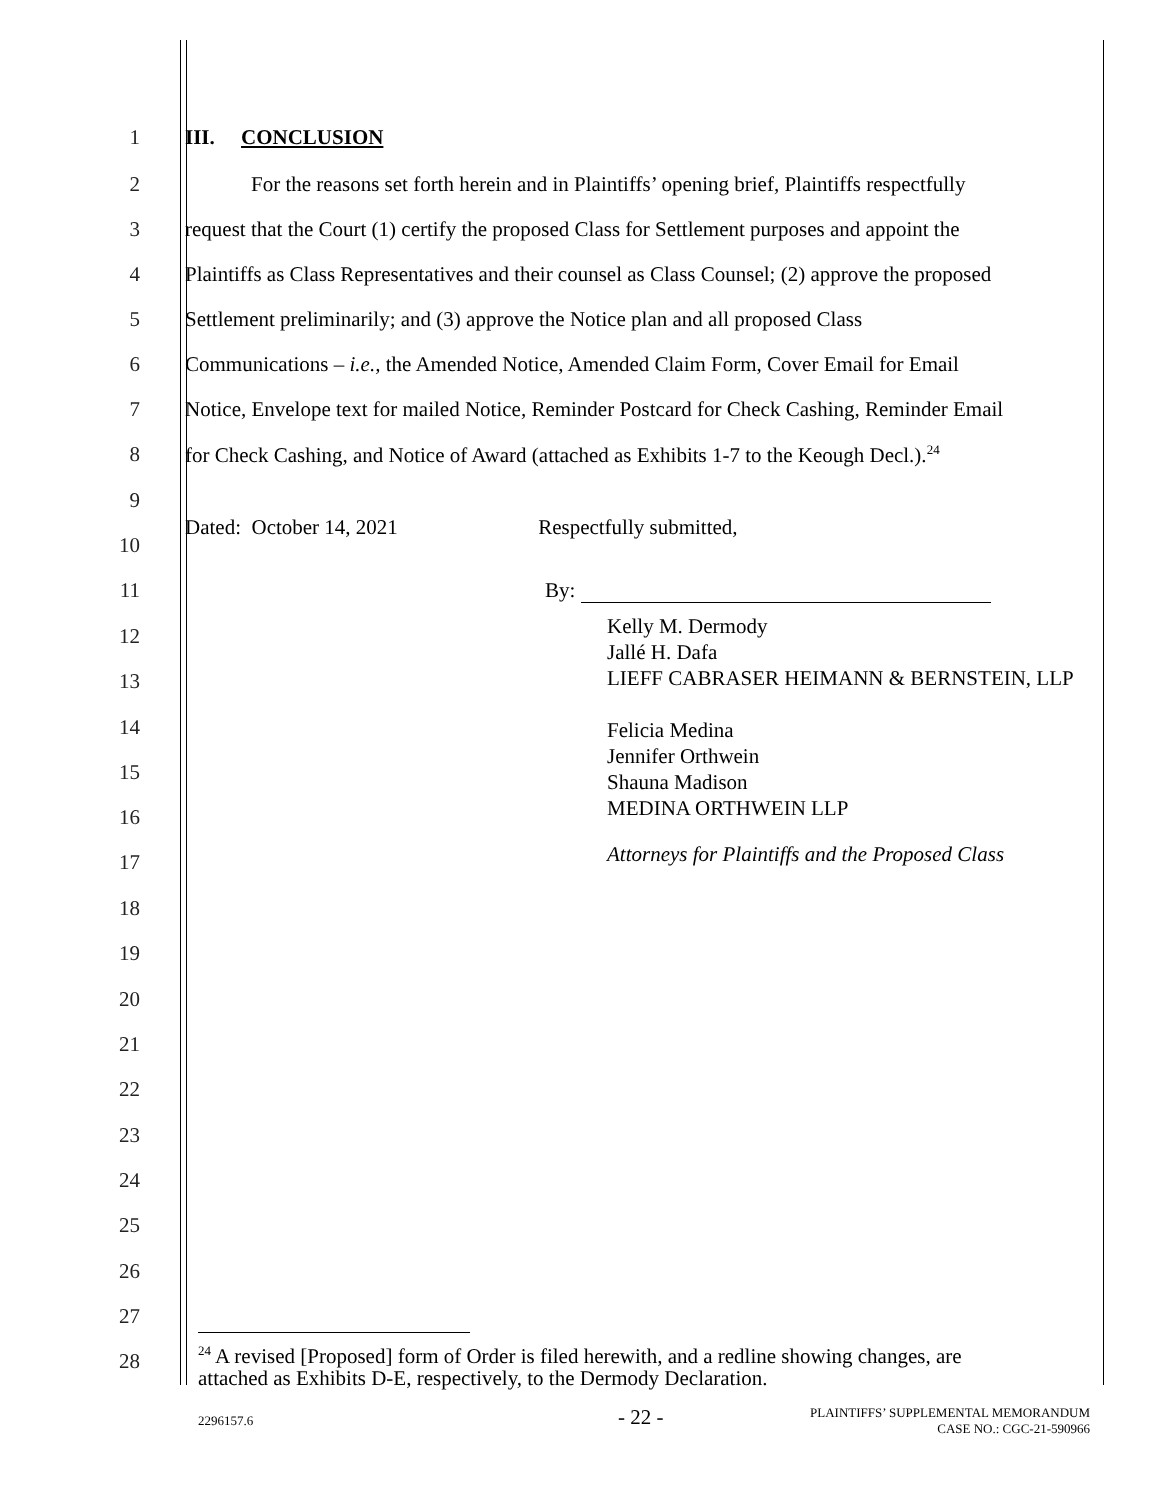1 III. CONCLUSION
2 For the reasons set forth herein and in Plaintiffs’ opening brief, Plaintiffs respectfully
3 request that the Court (1) certify the proposed Class for Settlement purposes and appoint the
4 Plaintiffs as Class Representatives and their counsel as Class Counsel; (2) approve the proposed
5 Settlement preliminarily; and (3) approve the Notice plan and all proposed Class
6 Communications – i.e., the Amended Notice, Amended Claim Form, Cover Email for Email
7 Notice, Envelope text for mailed Notice, Reminder Postcard for Check Cashing, Reminder Email
8 for Check Cashing, and Notice of Award (attached as Exhibits 1-7 to the Keough Decl.).<sup>24</sup>
9
Dated: October 14, 2021 Respectfully submitted,
10
11 By:
12
13
Kelly M. Dermody
Jallé H. Dafa
LIEFF CABRASER HEIMANN & BERNSTEIN, LLP
14
15
16
Felicia Medina
Jennifer Orthwein
Shauna Madison
MEDINA ORTHWEIN LLP
17
Attorneys for Plaintiffs and the Proposed Class
18
19
20
21
22
23
24
25
26
27
28
<sup>24</sup> A revised [Proposed] form of Order is filed herewith, and a redline showing changes, are
attached as Exhibits D-E, respectively, to the Dermody Declaration.
2296157.6 - 22 -
PLAINTIFFS’ SUPPLEMENTAL MEMORANDUM
CASE NO.: CGC-21-590966